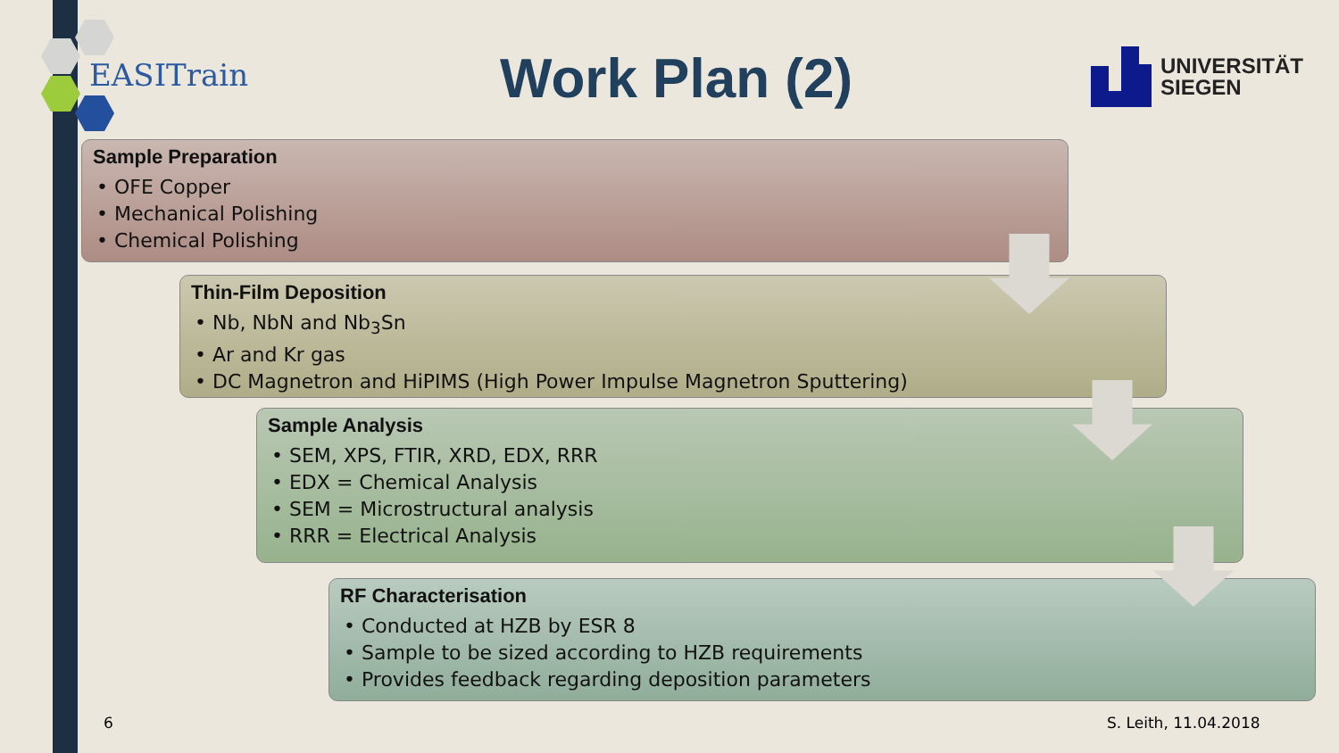EASITrain Work Plan (2)
UNIVERSITÄT
SIEGEN
Sample Preparation
• OFE Copper
• Mechanical Polishing
• Chemical Polishing
Thin-Film Deposition
• Nb, NbN and Nb<sub>3</sub>Sn
• Ar and Kr gas
• DC Magnetron and HiPIMS (High Power Impulse Magnetron Sputtering)
Sample Analysis
• SEM, XPS, FTIR, XRD, EDX, RRR
• EDX = Chemical Analysis
• SEM = Microstructural analysis
• RRR = Electrical Analysis
RF Characterisation
• Conducted at HZB by ESR 8
• Sample to be sized according to HZB requirements
• Provides feedback regarding deposition parameters
6 S. Leith, 11.04.2018